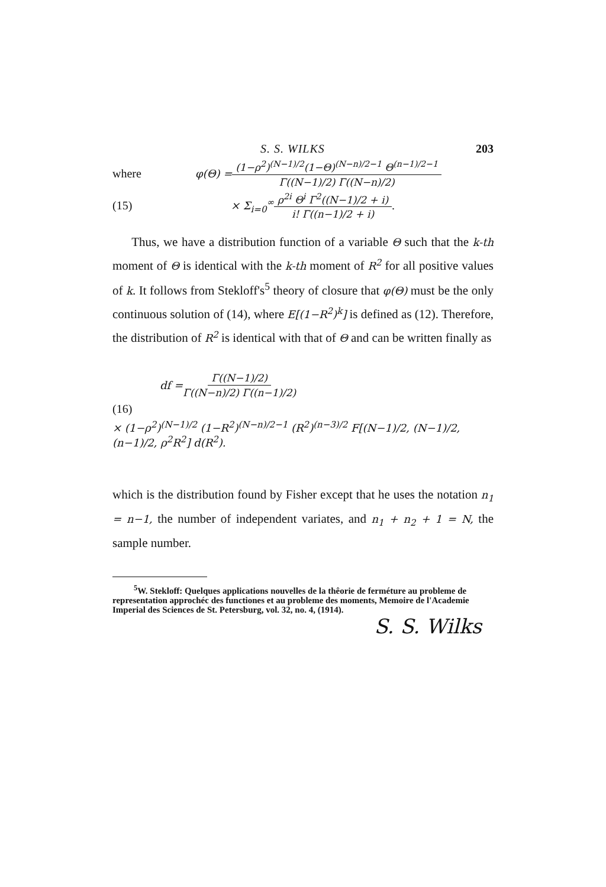S. S. WILKS 203
where φ(Θ) = (1−ρ<sup>2</sup>)<sup>(N−1)/2</sup>(1−Θ)<sup>(N−n)/2−1</sup> Θ<sup>(n−1)/2−1</sup> Γ((N−1)/2) Γ((N−n)/2)
(15) × Σ<sub>i=0</sub><sup>∞</sup> ρ<sup>2i</sup> Θ<sup>i</sup> Γ<sup>2</sup>((N−1)/2 + i) i! Γ((n−1)/2 + i).
Thus, we have a distribution function of a variable Θ such that the k-th moment of Θ is identical with the k-th moment of R<sup>2</sup> for all positive values of k. It follows from Stekloff's<sup>5</sup> theory of closure that φ(Θ) must be the only continuous solution of (14), where E[(1−R<sup>2</sup>)<sup>k</sup>] is defined as (12). Therefore, the distribution of R<sup>2</sup> is identical with that of Θ and can be written finally as
df = Γ((N−1)/2) Γ((N−n)/2) Γ((n−1)/2)
(16)
× (1−ρ<sup>2</sup>)<sup>(N−1)/2</sup> (1−R<sup>2</sup>)<sup>(N−n)/2−1</sup> (R<sup>2</sup>)<sup>(n−3)/2</sup> F[(N−1)/2, (N−1)/2, (n−1)/2, ρ<sup>2</sup>R<sup>2</sup>] d(R<sup>2</sup>).
which is the distribution found by Fisher except that he uses the notation n<sub>1</sub> = n−1, the number of independent variates, and n<sub>1</sub> + n<sub>2</sub> + 1 = N, the sample number.
<sup>5</sup> W. Stekloff: Quelques applications nouvelles de la thêorie de fermé­ture au probleme de representation approchéc des functiones et au probleme des moments, Memoire de l'Academie Imperial des Sciences de St. Peters­burg, vol. 32, no. 4, (1914).
S. S. Wilks